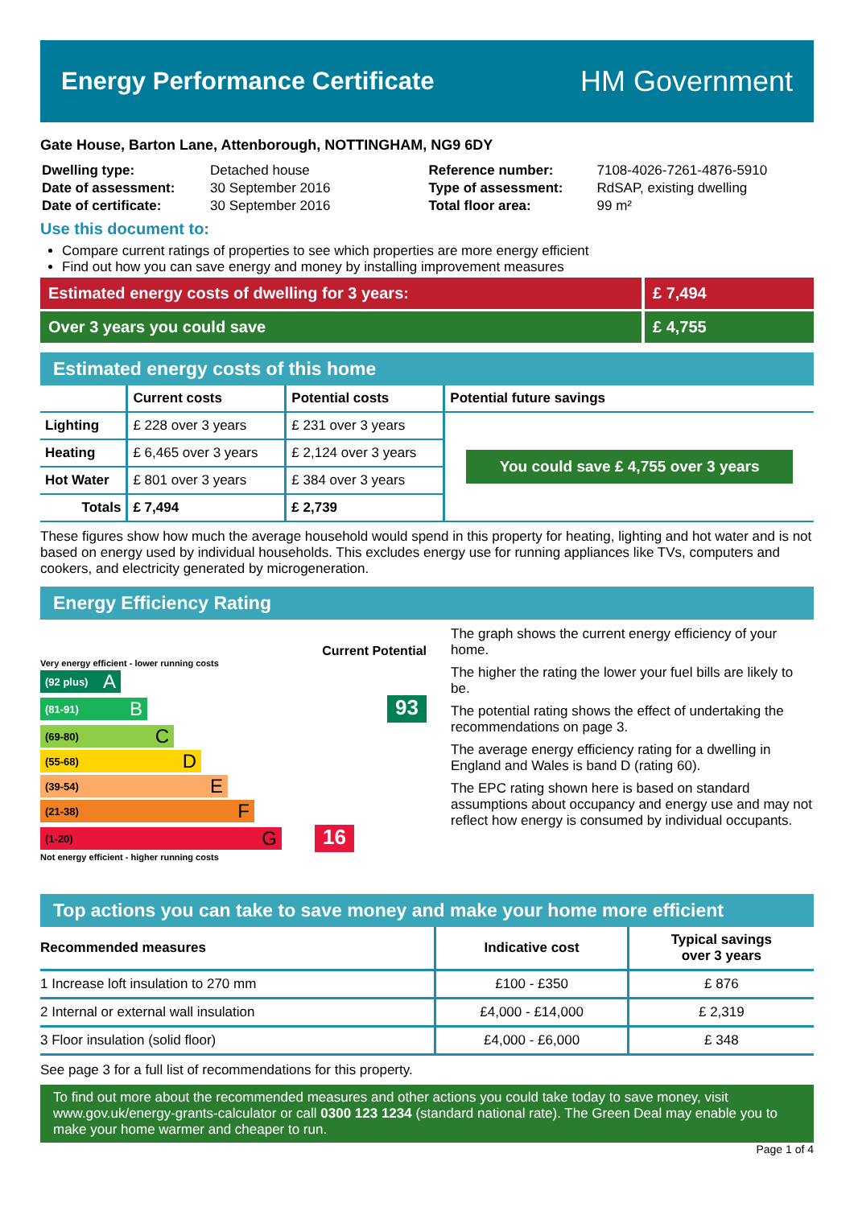Energy Performance Certificate
HM Government
Gate House, Barton Lane, Attenborough, NOTTINGHAM, NG9 6DY
| Dwelling type: | Detached house |
| Date of assessment: | 30 September 2016 |
| Date of certificate: | 30 September 2016 |
| Reference number: | 7108-4026-7261-4876-5910 |
| Type of assessment: | RdSAP, existing dwelling |
| Total floor area: | 99 m² |
Use this document to:
Compare current ratings of properties to see which properties are more energy efficient
Find out how you can save energy and money by installing improvement measures
Estimated energy costs of dwelling for 3 years:
£ 7,494
Over 3 years you could save £ 4,755
Estimated energy costs of this home
| | Current costs | Potential costs | Potential future savings |
| --- | --- | --- | --- |
| Lighting | £ 228 over 3 years | £ 231 over 3 years | You could save £ 4,755 over 3 years |
| Heating | £ 6,465 over 3 years | £ 2,124 over 3 years | |
| Hot Water | £ 801 over 3 years | £ 384 over 3 years | |
| Totals | £ 7,494 | £ 2,739 | |
These figures show how much the average household would spend in this property for heating, lighting and hot water and is not based on energy used by individual households. This excludes energy use for running appliances like TVs, computers and cookers, and electricity generated by microgeneration.
Energy Efficiency Rating
Current Potential
Very energy efficient - lower running costs
(92 plus) A
(81-91) B
93
(69-80) C
(55-68) D
(39-54) E
(21-38) F
(1-20) G
16
Not energy efficient - higher running costs
The graph shows the current energy efficiency of your home.
The higher the rating the lower your fuel bills are likely to be.
The potential rating shows the effect of undertaking the recommendations on page 3.
The average energy efficiency rating for a dwelling in England and Wales is band D (rating 60).
The EPC rating shown here is based on standard assumptions about occupancy and energy use and may not reflect how energy is consumed by individual occupants.
Top actions you can take to save money and make your home more efficient
| Recommended measures | Indicative cost | Typical savings over 3 years |
| --- | --- | --- |
| 1 Increase loft insulation to 270 mm | £100 - £350 | £ 876 |
| 2 Internal or external wall insulation | £4,000 - £14,000 | £ 2,319 |
| 3 Floor insulation (solid floor) | £4,000 - £6,000 | £ 348 |
See page 3 for a full list of recommendations for this property.
To find out more about the recommended measures and other actions you could take today to save money, visit www.gov.uk/energy-grants-calculator or call 0300 123 1234 (standard national rate). The Green Deal may enable you to make your home warmer and cheaper to run.
Page 1 of 4